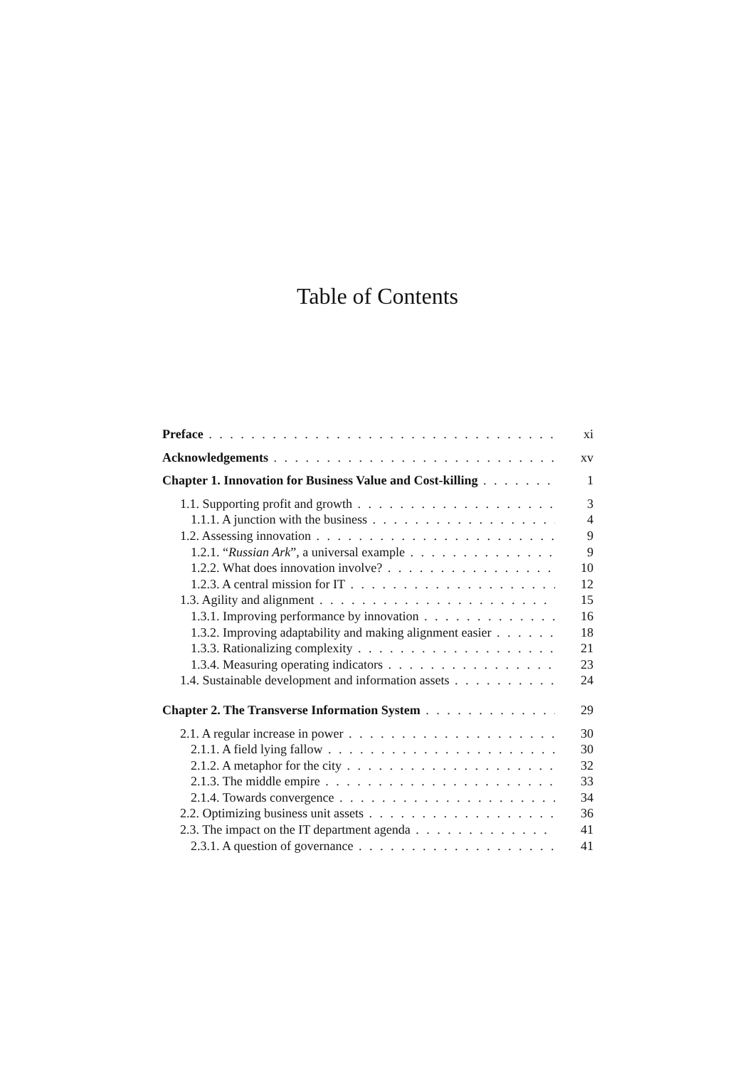Table of Contents
Preface xi
Acknowledgements xv
Chapter 1. Innovation for Business Value and Cost-killing 1
1.1. Supporting profit and growth 3
1.1.1. A junction with the business 4
1.2. Assessing innovation 9
1.2.1. “Russian Ark”, a universal example 9
1.2.2. What does innovation involve? 10
1.2.3. A central mission for IT 12
1.3. Agility and alignment 15
1.3.1. Improving performance by innovation 16
1.3.2. Improving adaptability and making alignment easier 18
1.3.3. Rationalizing complexity 21
1.3.4. Measuring operating indicators 23
1.4. Sustainable development and information assets 24
Chapter 2. The Transverse Information System 29
2.1. A regular increase in power 30
2.1.1. A field lying fallow 30
2.1.2. A metaphor for the city 32
2.1.3. The middle empire 33
2.1.4. Towards convergence 34
2.2. Optimizing business unit assets 36
2.3. The impact on the IT department agenda 41
2.3.1. A question of governance 41